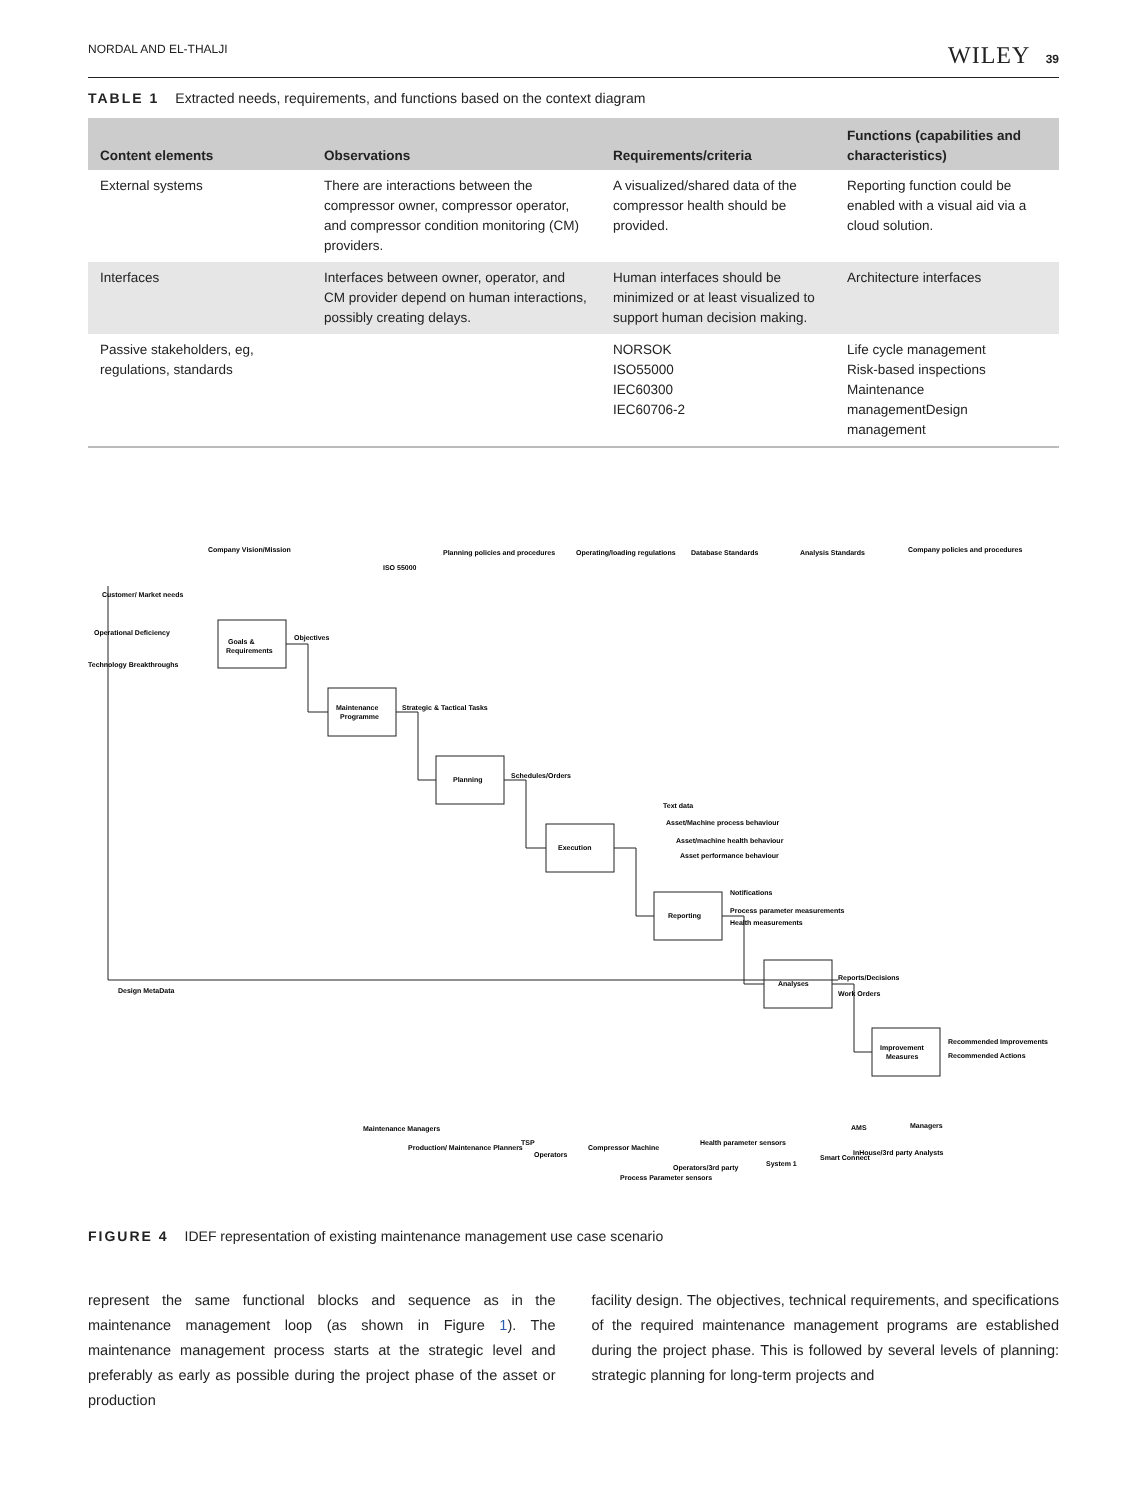NORDAL AND EL-THALJI WILEY 39
TABLE 1 Extracted needs, requirements, and functions based on the context diagram
| Content elements | Observations | Requirements/criteria | Functions (capabilities and characteristics) |
| --- | --- | --- | --- |
| External systems | There are interactions between the compressor owner, compressor operator, and compressor condition monitoring (CM) providers. | A visualized/shared data of the compressor health should be provided. | Reporting function could be enabled with a visual aid via a cloud solution. |
| Interfaces | Interfaces between owner, operator, and CM provider depend on human interactions, possibly creating delays. | Human interfaces should be minimized or at least visualized to support human decision making. | Architecture interfaces |
| Passive stakeholders, eg, regulations, standards | | NORSOK ISO55000 IEC60300 IEC60706-2 | Life cycle management Risk-based inspections Maintenance managementDesign management |
Goals &
Requirements
Maintenance
Programme
Planning
Execution
Reporting
Analyses
Improvement
Measures
Company Vision/Mission
ISO 55000
Planning policies and procedures
Operating/loading regulations
Database Standards
Analysis Standards
Company policies and procedures
Customer/ Market needs
Operational Deficiency
Technology Breakthroughs
Objectives
Strategic & Tactical Tasks
Schedules/Orders
Text data
Asset/Machine process behaviour
Asset/machine health behaviour
Asset performance behaviour
Notifications
Process parameter measurements
Health measurements
Reports/Decisions
Work Orders
Recommended Improvements
Recommended Actions
Design MetaData
Maintenance Managers
Production/ Maintenance Planners
TSP
Operators
Compressor Machine
Process Parameter sensors
Operators/3rd party
Health parameter sensors
System 1
Smart Connect
InHouse/3rd party Analysts
AMS
Managers
FIGURE 4 IDEF representation of existing maintenance management use case scenario
represent the same functional blocks and sequence as in the maintenance management loop (as shown in Figure 1). The maintenance management process starts at the strategic level and preferably as early as possible during the project phase of the asset or production
facility design. The objectives, technical requirements, and specifications of the required maintenance management programs are established during the project phase. This is followed by several levels of planning: strategic planning for long-term projects and